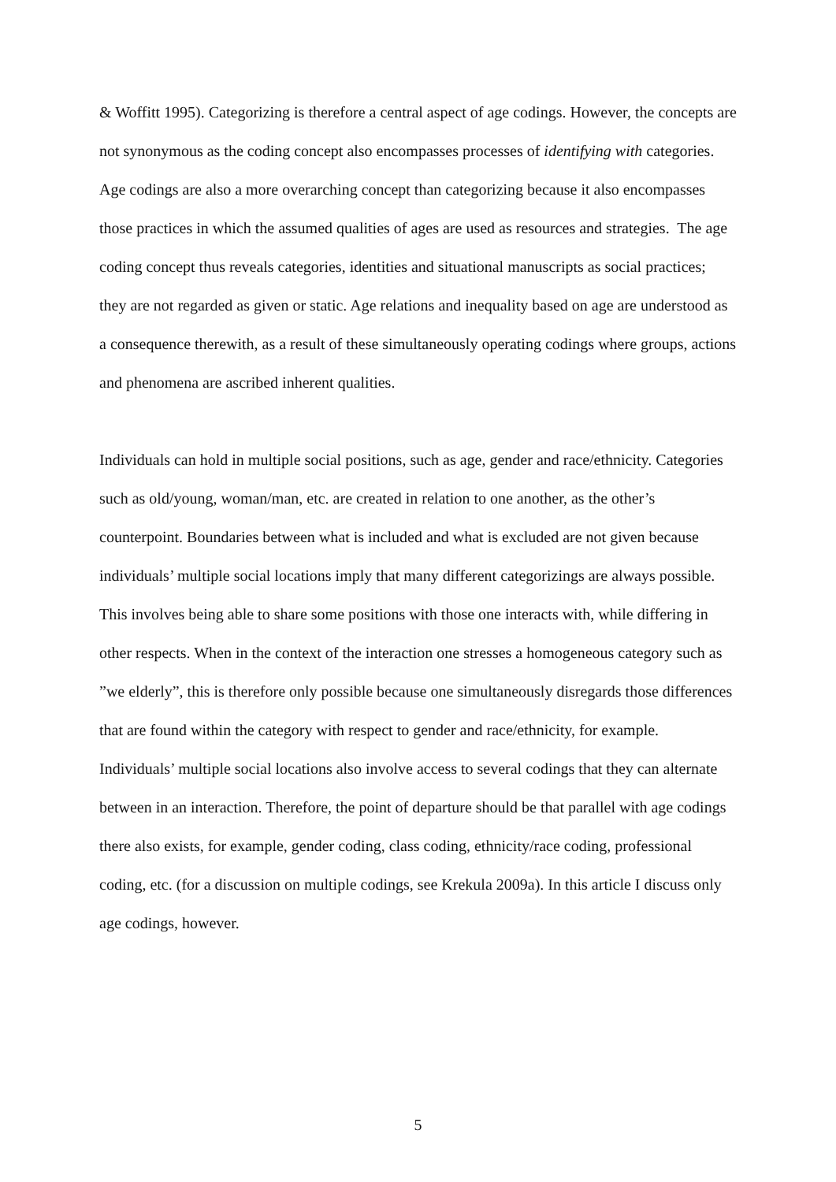& Woffitt 1995). Categorizing is therefore a central aspect of age codings. However, the concepts are not synonymous as the coding concept also encompasses processes of identifying with categories. Age codings are also a more overarching concept than categorizing because it also encompasses those practices in which the assumed qualities of ages are used as resources and strategies. The age coding concept thus reveals categories, identities and situational manuscripts as social practices; they are not regarded as given or static. Age relations and inequality based on age are understood as a consequence therewith, as a result of these simultaneously operating codings where groups, actions and phenomena are ascribed inherent qualities.
Individuals can hold in multiple social positions, such as age, gender and race/ethnicity. Categories such as old/young, woman/man, etc. are created in relation to one another, as the other’s counterpoint. Boundaries between what is included and what is excluded are not given because individuals’ multiple social locations imply that many different categorizings are always possible. This involves being able to share some positions with those one interacts with, while differing in other respects. When in the context of the interaction one stresses a homogeneous category such as ”we elderly”, this is therefore only possible because one simultaneously disregards those differences that are found within the category with respect to gender and race/ethnicity, for example. Individuals’ multiple social locations also involve access to several codings that they can alternate between in an interaction. Therefore, the point of departure should be that parallel with age codings there also exists, for example, gender coding, class coding, ethnicity/race coding, professional coding, etc. (for a discussion on multiple codings, see Krekula 2009a). In this article I discuss only age codings, however.
5